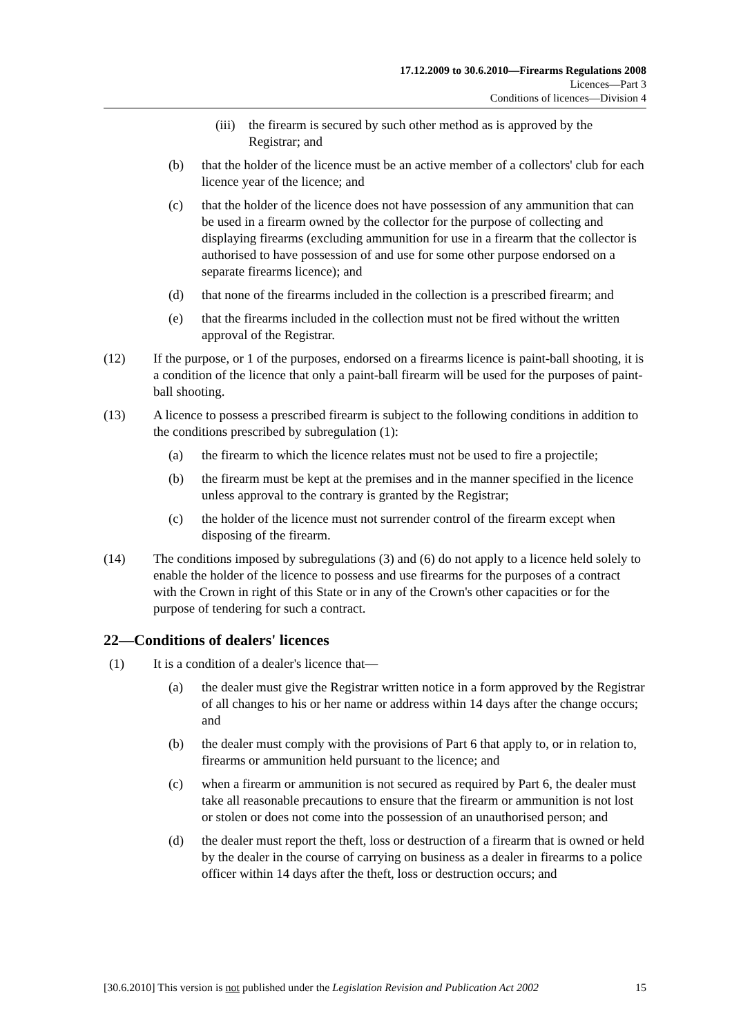17.12.2009 to 30.6.2010—Firearms Regulations 2008
Licences—Part 3
Conditions of licences—Division 4
(iii)
the firearm is secured by such other method as is approved by the Registrar; and
(b) that the holder of the licence must be an active member of a collectors' club for each licence year of the licence; and
(c) that the holder of the licence does not have possession of any ammunition that can be used in a firearm owned by the collector for the purpose of collecting and displaying firearms (excluding ammunition for use in a firearm that the collector is authorised to have possession of and use for some other purpose endorsed on a separate firearms licence); and
(d) that none of the firearms included in the collection is a prescribed firearm; and
(e) that the firearms included in the collection must not be fired without the written approval of the Registrar.
(12) If the purpose, or 1 of the purposes, endorsed on a firearms licence is paint-ball shooting, it is a condition of the licence that only a paint-ball firearm will be used for the purposes of paint-ball shooting.
(13) A licence to possess a prescribed firearm is subject to the following conditions in addition to the conditions prescribed by subregulation (1):
(a) the firearm to which the licence relates must not be used to fire a projectile;
(b) the firearm must be kept at the premises and in the manner specified in the licence unless approval to the contrary is granted by the Registrar;
(c) the holder of the licence must not surrender control of the firearm except when disposing of the firearm.
(14) The conditions imposed by subregulations (3) and (6) do not apply to a licence held solely to enable the holder of the licence to possess and use firearms for the purposes of a contract with the Crown in right of this State or in any of the Crown's other capacities or for the purpose of tendering for such a contract.
22—Conditions of dealers' licences
(1) It is a condition of a dealer's licence that—
(a) the dealer must give the Registrar written notice in a form approved by the Registrar of all changes to his or her name or address within 14 days after the change occurs; and
(b) the dealer must comply with the provisions of Part 6 that apply to, or in relation to, firearms or ammunition held pursuant to the licence; and
(c) when a firearm or ammunition is not secured as required by Part 6, the dealer must take all reasonable precautions to ensure that the firearm or ammunition is not lost or stolen or does not come into the possession of an unauthorised person; and
(d) the dealer must report the theft, loss or destruction of a firearm that is owned or held by the dealer in the course of carrying on business as a dealer in firearms to a police officer within 14 days after the theft, loss or destruction occurs; and
[30.6.2010] This version is not published under the Legislation Revision and Publication Act 2002 15